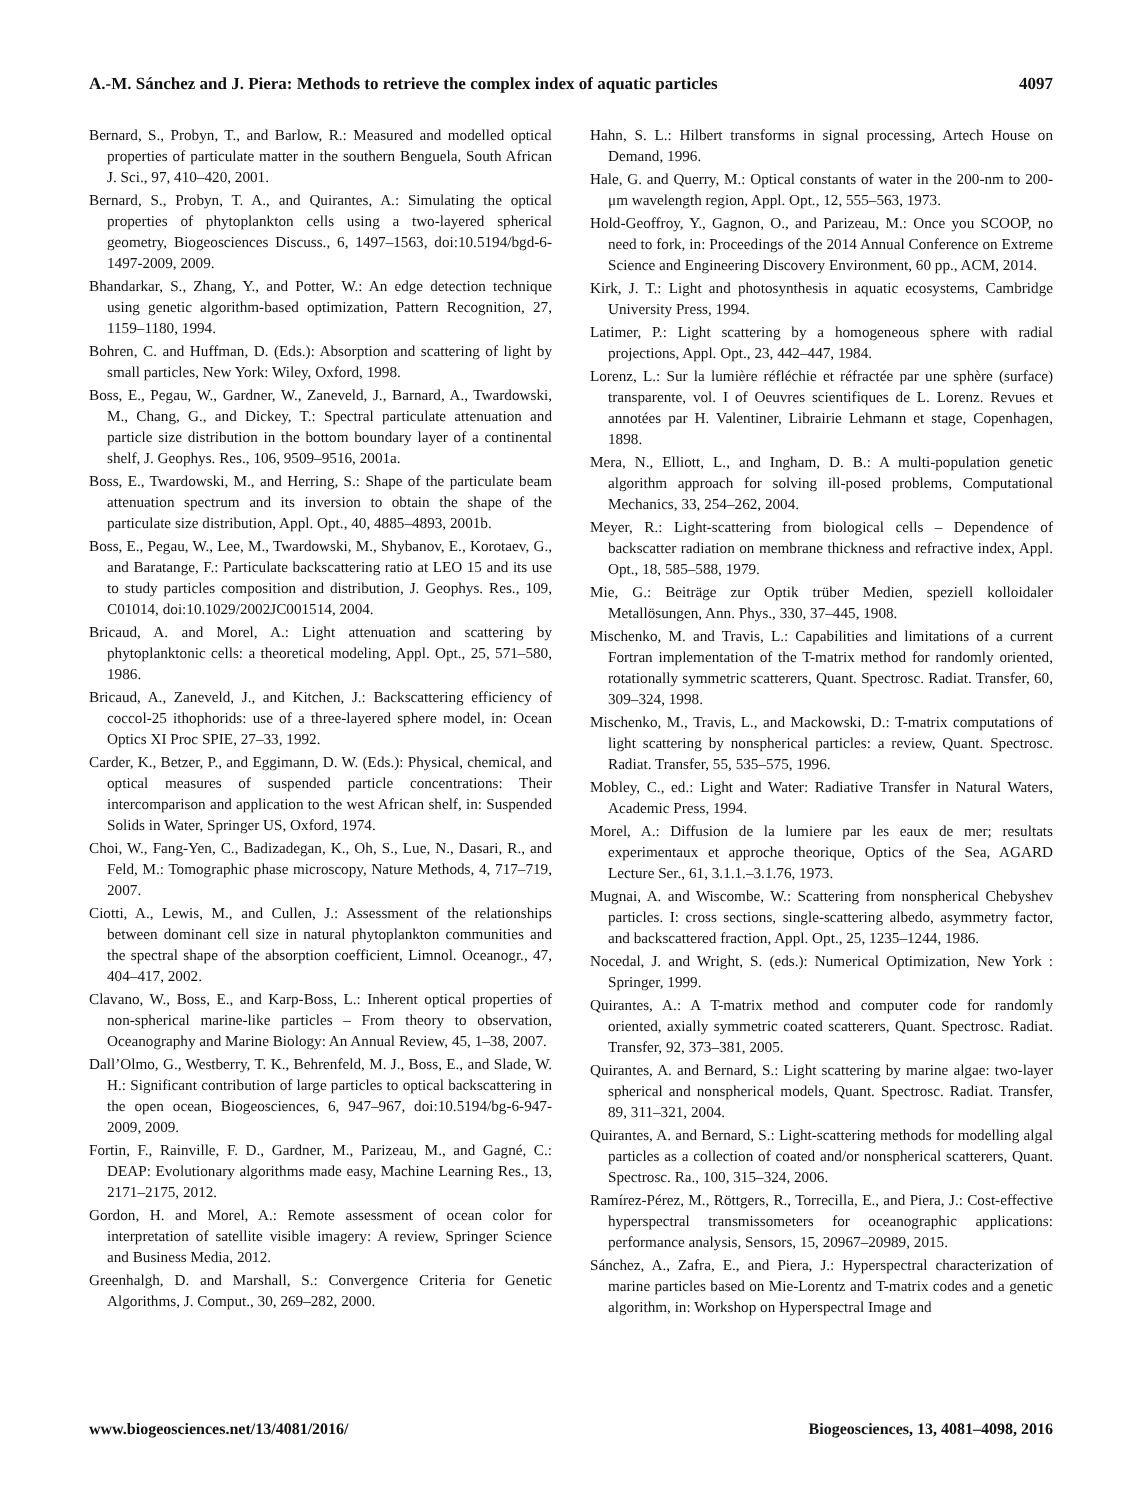A.-M. Sánchez and J. Piera: Methods to retrieve the complex index of aquatic particles 4097
Bernard, S., Probyn, T., and Barlow, R.: Measured and modelled optical properties of particulate matter in the southern Benguela, South African J. Sci., 97, 410–420, 2001.
Bernard, S., Probyn, T. A., and Quirantes, A.: Simulating the optical properties of phytoplankton cells using a two-layered spherical geometry, Biogeosciences Discuss., 6, 1497–1563, doi:10.5194/bgd-6-1497-2009, 2009.
Bhandarkar, S., Zhang, Y., and Potter, W.: An edge detection technique using genetic algorithm-based optimization, Pattern Recognition, 27, 1159–1180, 1994.
Bohren, C. and Huffman, D. (Eds.): Absorption and scattering of light by small particles, New York: Wiley, Oxford, 1998.
Boss, E., Pegau, W., Gardner, W., Zaneveld, J., Barnard, A., Twardowski, M., Chang, G., and Dickey, T.: Spectral particulate attenuation and particle size distribution in the bottom boundary layer of a continental shelf, J. Geophys. Res., 106, 9509–9516, 2001a.
Boss, E., Twardowski, M., and Herring, S.: Shape of the particulate beam attenuation spectrum and its inversion to obtain the shape of the particulate size distribution, Appl. Opt., 40, 4885–4893, 2001b.
Boss, E., Pegau, W., Lee, M., Twardowski, M., Shybanov, E., Korotaev, G., and Baratange, F.: Particulate backscattering ratio at LEO 15 and its use to study particles composition and distribution, J. Geophys. Res., 109, C01014, doi:10.1029/2002JC001514, 2004.
Bricaud, A. and Morel, A.: Light attenuation and scattering by phytoplanktonic cells: a theoretical modeling, Appl. Opt., 25, 571–580, 1986.
Bricaud, A., Zaneveld, J., and Kitchen, J.: Backscattering efficiency of coccol-25 ithophorids: use of a three-layered sphere model, in: Ocean Optics XI Proc SPIE, 27–33, 1992.
Carder, K., Betzer, P., and Eggimann, D. W. (Eds.): Physical, chemical, and optical measures of suspended particle concentrations: Their intercomparison and application to the west African shelf, in: Suspended Solids in Water, Springer US, Oxford, 1974.
Choi, W., Fang-Yen, C., Badizadegan, K., Oh, S., Lue, N., Dasari, R., and Feld, M.: Tomographic phase microscopy, Nature Methods, 4, 717–719, 2007.
Ciotti, A., Lewis, M., and Cullen, J.: Assessment of the relationships between dominant cell size in natural phytoplankton communities and the spectral shape of the absorption coefficient, Limnol. Oceanogr., 47, 404–417, 2002.
Clavano, W., Boss, E., and Karp-Boss, L.: Inherent optical properties of non-spherical marine-like particles – From theory to observation, Oceanography and Marine Biology: An Annual Review, 45, 1–38, 2007.
Dall’Olmo, G., Westberry, T. K., Behrenfeld, M. J., Boss, E., and Slade, W. H.: Significant contribution of large particles to optical backscattering in the open ocean, Biogeosciences, 6, 947–967, doi:10.5194/bg-6-947-2009, 2009.
Fortin, F., Rainville, F. D., Gardner, M., Parizeau, M., and Gagné, C.: DEAP: Evolutionary algorithms made easy, Machine Learning Res., 13, 2171–2175, 2012.
Gordon, H. and Morel, A.: Remote assessment of ocean color for interpretation of satellite visible imagery: A review, Springer Science and Business Media, 2012.
Greenhalgh, D. and Marshall, S.: Convergence Criteria for Genetic Algorithms, J. Comput., 30, 269–282, 2000.
Hahn, S. L.: Hilbert transforms in signal processing, Artech House on Demand, 1996.
Hale, G. and Querry, M.: Optical constants of water in the 200-nm to 200-μm wavelength region, Appl. Opt., 12, 555–563, 1973.
Hold-Geoffroy, Y., Gagnon, O., and Parizeau, M.: Once you SCOOP, no need to fork, in: Proceedings of the 2014 Annual Conference on Extreme Science and Engineering Discovery Environment, 60 pp., ACM, 2014.
Kirk, J. T.: Light and photosynthesis in aquatic ecosystems, Cambridge University Press, 1994.
Latimer, P.: Light scattering by a homogeneous sphere with radial projections, Appl. Opt., 23, 442–447, 1984.
Lorenz, L.: Sur la lumière réfléchie et réfractée par une sphère (surface) transparente, vol. I of Oeuvres scientifiques de L. Lorenz. Revues et annotées par H. Valentiner, Librairie Lehmann et stage, Copenhagen, 1898.
Mera, N., Elliott, L., and Ingham, D. B.: A multi-population genetic algorithm approach for solving ill-posed problems, Computational Mechanics, 33, 254–262, 2004.
Meyer, R.: Light-scattering from biological cells – Dependence of backscatter radiation on membrane thickness and refractive index, Appl. Opt., 18, 585–588, 1979.
Mie, G.: Beiträge zur Optik trüber Medien, speziell kolloidaler Metallösungen, Ann. Phys., 330, 37–445, 1908.
Mischenko, M. and Travis, L.: Capabilities and limitations of a current Fortran implementation of the T-matrix method for randomly oriented, rotationally symmetric scatterers, Quant. Spectrosc. Radiat. Transfer, 60, 309–324, 1998.
Mischenko, M., Travis, L., and Mackowski, D.: T-matrix computations of light scattering by nonspherical particles: a review, Quant. Spectrosc. Radiat. Transfer, 55, 535–575, 1996.
Mobley, C., ed.: Light and Water: Radiative Transfer in Natural Waters, Academic Press, 1994.
Morel, A.: Diffusion de la lumiere par les eaux de mer; resultats experimentaux et approche theorique, Optics of the Sea, AGARD Lecture Ser., 61, 3.1.1.–3.1.76, 1973.
Mugnai, A. and Wiscombe, W.: Scattering from nonspherical Chebyshev particles. I: cross sections, single-scattering albedo, asymmetry factor, and backscattered fraction, Appl. Opt., 25, 1235–1244, 1986.
Nocedal, J. and Wright, S. (eds.): Numerical Optimization, New York : Springer, 1999.
Quirantes, A.: A T-matrix method and computer code for randomly oriented, axially symmetric coated scatterers, Quant. Spectrosc. Radiat. Transfer, 92, 373–381, 2005.
Quirantes, A. and Bernard, S.: Light scattering by marine algae: two-layer spherical and nonspherical models, Quant. Spectrosc. Radiat. Transfer, 89, 311–321, 2004.
Quirantes, A. and Bernard, S.: Light-scattering methods for modelling algal particles as a collection of coated and/or nonspherical scatterers, Quant. Spectrosc. Ra., 100, 315–324, 2006.
Ramírez-Pérez, M., Röttgers, R., Torrecilla, E., and Piera, J.: Cost-effective hyperspectral transmissometers for oceanographic applications: performance analysis, Sensors, 15, 20967–20989, 2015.
Sánchez, A., Zafra, E., and Piera, J.: Hyperspectral characterization of marine particles based on Mie-Lorentz and T-matrix codes and a genetic algorithm, in: Workshop on Hyperspectral Image and
www.biogeosciences.net/13/4081/2016/ Biogeosciences, 13, 4081–4098, 2016